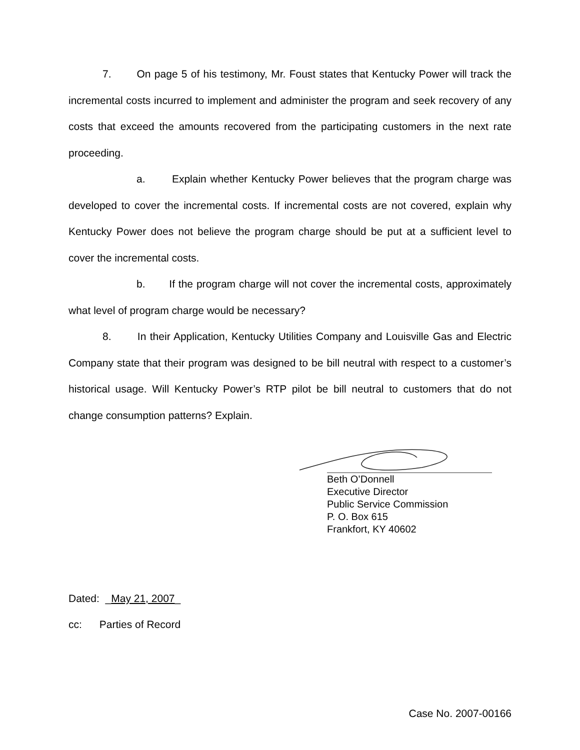7. On page 5 of his testimony, Mr. Foust states that Kentucky Power will track the incremental costs incurred to implement and administer the program and seek recovery of any costs that exceed the amounts recovered from the participating customers in the next rate proceeding.
a. Explain whether Kentucky Power believes that the program charge was developed to cover the incremental costs. If incremental costs are not covered, explain why Kentucky Power does not believe the program charge should be put at a sufficient level to cover the incremental costs.
b. If the program charge will not cover the incremental costs, approximately what level of program charge would be necessary?
8. In their Application, Kentucky Utilities Company and Louisville Gas and Electric Company state that their program was designed to be bill neutral with respect to a customer’s historical usage. Will Kentucky Power’s RTP pilot be bill neutral to customers that do not change consumption patterns? Explain.
Beth O’Donnell
Executive Director
Public Service Commission
P. O. Box 615
Frankfort, KY 40602
Dated: _May 21, 2007_
cc: Parties of Record
Case No. 2007-00166